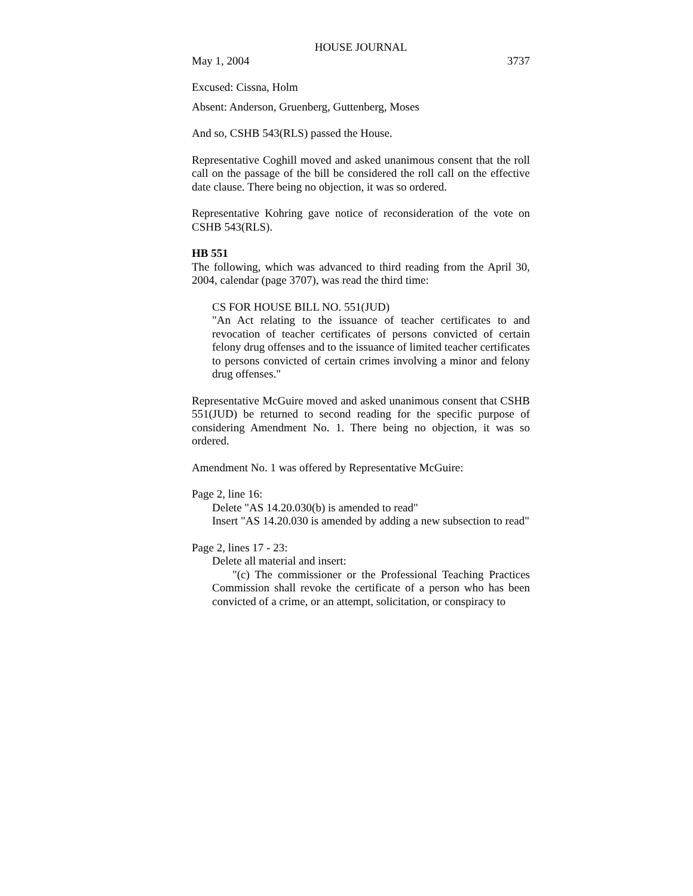HOUSE JOURNAL
May 1, 2004 3737
Excused: Cissna, Holm
Absent: Anderson, Gruenberg, Guttenberg, Moses
And so, CSHB 543(RLS) passed the House.
Representative Coghill moved and asked unanimous consent that the roll call on the passage of the bill be considered the roll call on the effective date clause. There being no objection, it was so ordered.
Representative Kohring gave notice of reconsideration of the vote on CSHB 543(RLS).
HB 551
The following, which was advanced to third reading from the April 30, 2004, calendar (page 3707), was read the third time:
CS FOR HOUSE BILL NO. 551(JUD)
"An Act relating to the issuance of teacher certificates to and revocation of teacher certificates of persons convicted of certain felony drug offenses and to the issuance of limited teacher certificates to persons convicted of certain crimes involving a minor and felony drug offenses."
Representative McGuire moved and asked unanimous consent that CSHB 551(JUD) be returned to second reading for the specific purpose of considering Amendment No. 1. There being no objection, it was so ordered.
Amendment No. 1 was offered by Representative McGuire:
Page 2, line 16:
Delete "AS 14.20.030(b) is amended to read"
Insert "AS 14.20.030 is amended by adding a new subsection to read"
Page 2, lines 17 - 23:
Delete all material and insert:
"(c) The commissioner or the Professional Teaching Practices Commission shall revoke the certificate of a person who has been convicted of a crime, or an attempt, solicitation, or conspiracy to